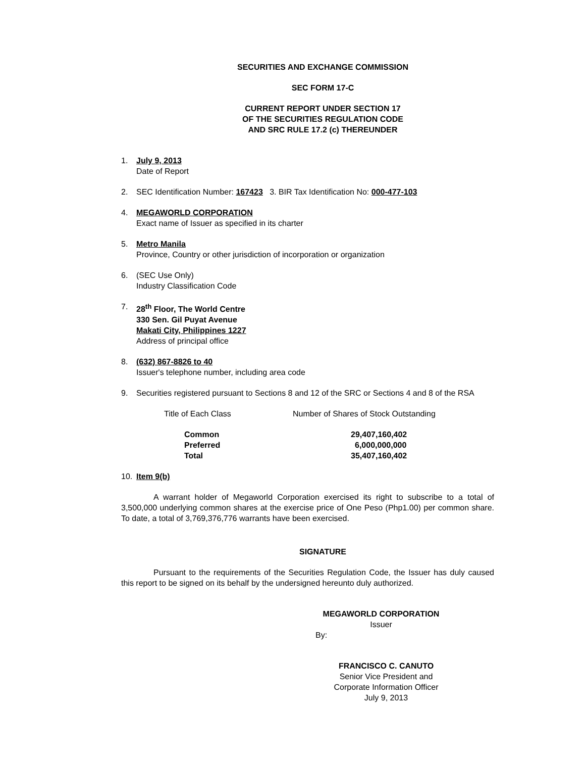SECURITIES AND EXCHANGE COMMISSION
SEC FORM 17-C
CURRENT REPORT UNDER SECTION 17
OF THE SECURITIES REGULATION CODE
AND SRC RULE 17.2 (c) THEREUNDER
1. July 9, 2013
Date of Report
2. SEC Identification Number: 167423 3. BIR Tax Identification No: 000-477-103
4. MEGAWORLD CORPORATION
Exact name of Issuer as specified in its charter
5. Metro Manila
Province, Country or other jurisdiction of incorporation or organization
6. (SEC Use Only)
Industry Classification Code
7. 28<sup>th</sup> Floor, The World Centre
330 Sen. Gil Puyat Avenue
Makati City, Philippines 1227
Address of principal office
8. (632) 867-8826 to 40
Issuer's telephone number, including area code
9. Securities registered pursuant to Sections 8 and 12 of the SRC or Sections 4 and 8 of the RSA
| Title of Each Class | Number of Shares of Stock Outstanding |
| --- | --- |
| Common | 29,407,160,402 |
| Preferred | 6,000,000,000 |
| Total | 35,407,160,402 |
10. Item 9(b)
A warrant holder of Megaworld Corporation exercised its right to subscribe to a total of 3,500,000 underlying common shares at the exercise price of One Peso (Php1.00) per common share. To date, a total of 3,769,376,776 warrants have been exercised.
SIGNATURE
Pursuant to the requirements of the Securities Regulation Code, the Issuer has duly caused this report to be signed on its behalf by the undersigned hereunto duly authorized.
MEGAWORLD CORPORATION
Issuer
By:
FRANCISCO C. CANUTO
Senior Vice President and
Corporate Information Officer
July 9, 2013